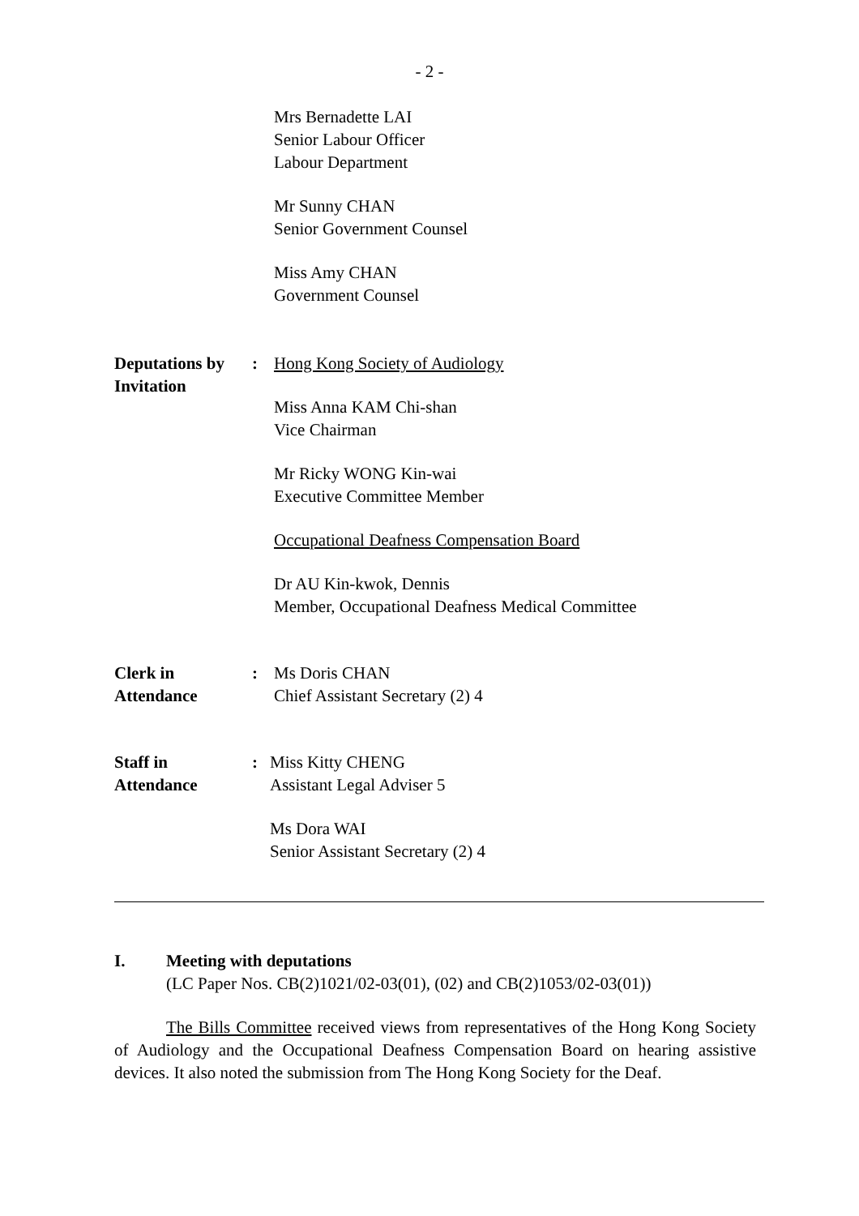- 2 -
Mrs Bernadette LAI
Senior Labour Officer
Labour Department
Mr Sunny CHAN
Senior Government Counsel
Miss Amy CHAN
Government Counsel
Deputations by Invitation
: Hong Kong Society of Audiology
Miss Anna KAM Chi-shan
Vice Chairman
Mr Ricky WONG Kin-wai
Executive Committee Member
Occupational Deafness Compensation Board
Dr AU Kin-kwok, Dennis
Member, Occupational Deafness Medical Committee
Clerk in
Attendance
: Ms Doris CHAN
Chief Assistant Secretary (2) 4
Staff in
Attendance
: Miss Kitty CHENG
Assistant Legal Adviser 5
Ms Dora WAI
Senior Assistant Secretary (2) 4
I. Meeting with deputations
(LC Paper Nos. CB(2)1021/02-03(01), (02) and CB(2)1053/02-03(01))
The Bills Committee received views from representatives of the Hong Kong Society of Audiology and the Occupational Deafness Compensation Board on hearing assistive devices. It also noted the submission from The Hong Kong Society for the Deaf.